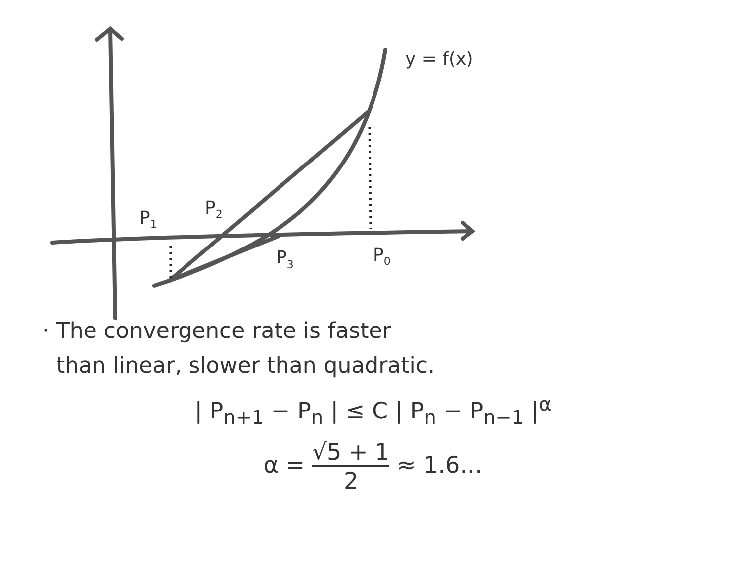y = f(x)
P1
P2
P3
P0
· The convergence rate is faster
than linear, slower than quadratic.
| P<sub>n+1</sub> − P<sub>n</sub> | ≤ C | P<sub>n</sub> − P<sub>n−1</sub> |<sup>α</sup>
α = √5 + 1 2 ≈ 1.6…